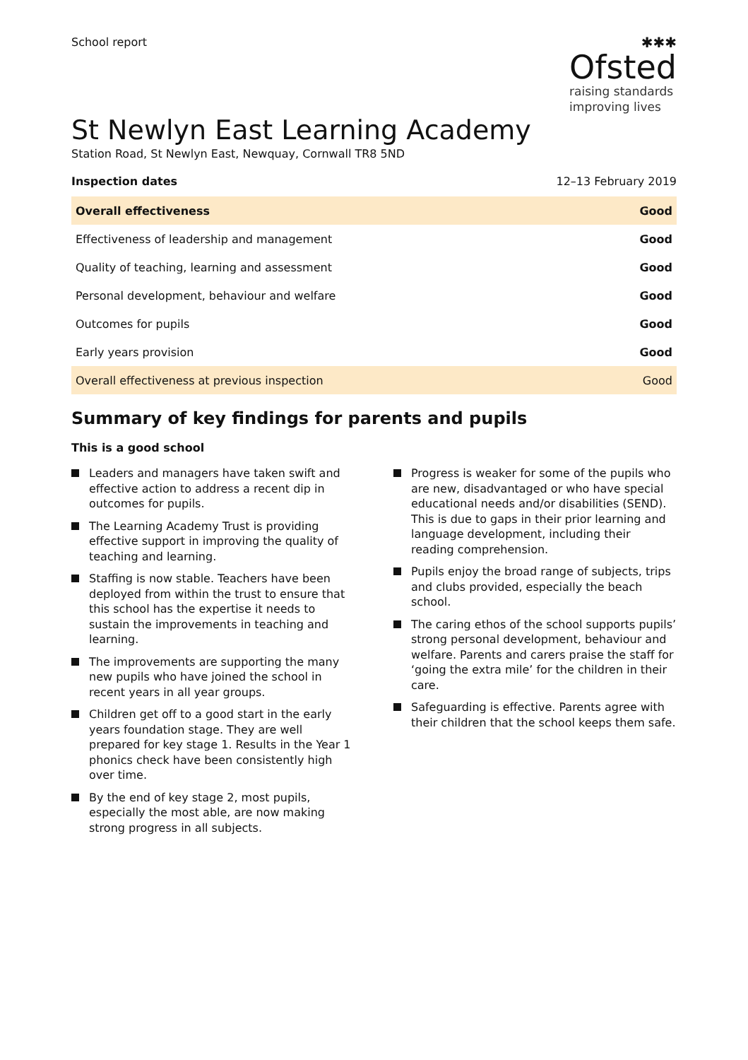School report
✱✱✱
Ofsted
raising standards
improving lives
St Newlyn East Learning Academy
Station Road, St Newlyn East, Newquay, Cornwall TR8 5ND
Inspection dates 12–13 February 2019
| Overall effectiveness | Good |
| Effectiveness of leadership and management | Good |
| Quality of teaching, learning and assessment | Good |
| Personal development, behaviour and welfare | Good |
| Outcomes for pupils | Good |
| Early years provision | Good |
| Overall effectiveness at previous inspection | Good |
Summary of key findings for parents and pupils
This is a good school
Leaders and managers have taken swift and effective action to address a recent dip in outcomes for pupils.
The Learning Academy Trust is providing effective support in improving the quality of teaching and learning.
Staffing is now stable. Teachers have been deployed from within the trust to ensure that this school has the expertise it needs to sustain the improvements in teaching and learning.
The improvements are supporting the many new pupils who have joined the school in recent years in all year groups.
Children get off to a good start in the early years foundation stage. They are well prepared for key stage 1. Results in the Year 1 phonics check have been consistently high over time.
By the end of key stage 2, most pupils, especially the most able, are now making strong progress in all subjects.
Progress is weaker for some of the pupils who are new, disadvantaged or who have special educational needs and/or disabilities (SEND). This is due to gaps in their prior learning and language development, including their reading comprehension.
Pupils enjoy the broad range of subjects, trips and clubs provided, especially the beach school.
The caring ethos of the school supports pupils’ strong personal development, behaviour and welfare. Parents and carers praise the staff for ‘going the extra mile’ for the children in their care.
Safeguarding is effective. Parents agree with their children that the school keeps them safe.